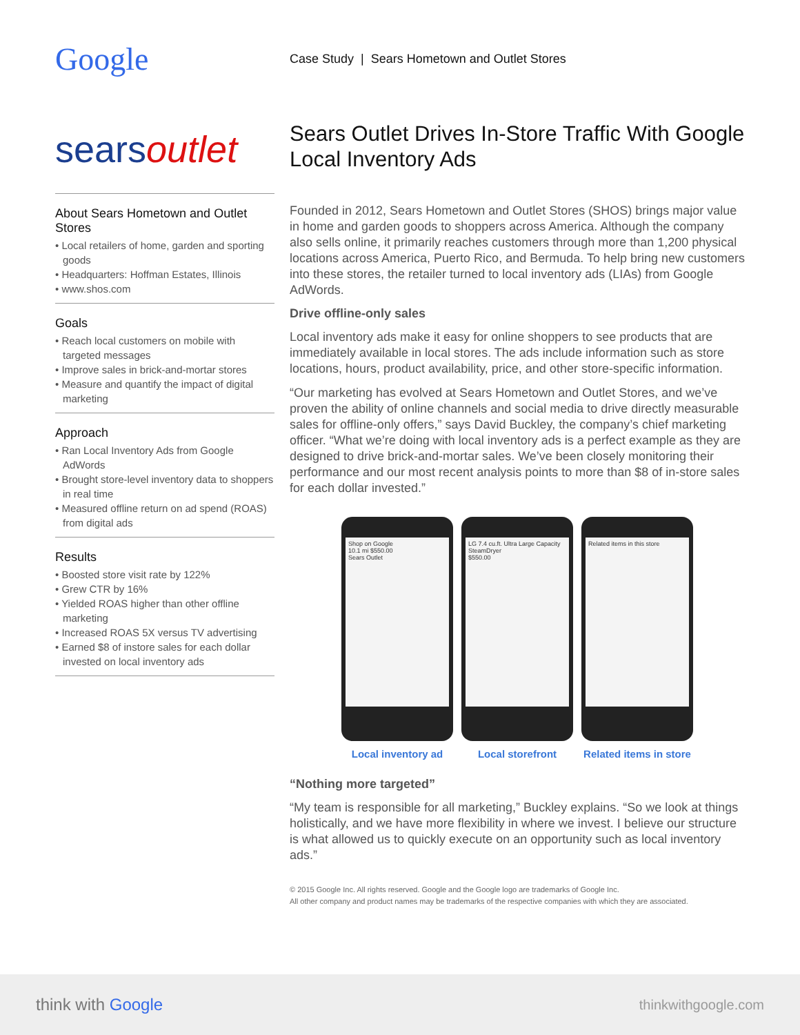Google
Case Study | Sears Hometown and Outlet Stores
searsoutlet
About Sears Hometown and Outlet Stores
• Local retailers of home, garden and sporting goods
• Headquarters: Hoffman Estates, Illinois
• www.shos.com
Goals
• Reach local customers on mobile with targeted messages
• Improve sales in brick-and-mortar stores
• Measure and quantify the impact of digital marketing
Approach
• Ran Local Inventory Ads from Google AdWords
• Brought store-level inventory data to shoppers in real time
• Measured offline return on ad spend (ROAS) from digital ads
Results
• Boosted store visit rate by 122%
• Grew CTR by 16%
• Yielded ROAS higher than other offline marketing
• Increased ROAS 5X versus TV advertising
• Earned $8 of instore sales for each dollar invested on local inventory ads
Sears Outlet Drives In-Store Traffic With Google Local Inventory Ads
Founded in 2012, Sears Hometown and Outlet Stores (SHOS) brings major value in home and garden goods to shoppers across America. Although the company also sells online, it primarily reaches customers through more than 1,200 physical locations across America, Puerto Rico, and Bermuda. To help bring new customers into these stores, the retailer turned to local inventory ads (LIAs) from Google AdWords.
Drive offline-only sales
Local inventory ads make it easy for online shoppers to see products that are immediately available in local stores. The ads include information such as store locations, hours, product availability, price, and other store-specific information.
“Our marketing has evolved at Sears Hometown and Outlet Stores, and we’ve proven the ability of online channels and social media to drive directly measurable sales for offline-only offers,” says David Buckley, the company’s chief marketing officer. “What we’re doing with local inventory ads is a perfect example as they are designed to drive brick-and-mortar sales. We’ve been closely monitoring their performance and our most recent analysis points to more than $8 of in-store sales for each dollar invested.”
Shop on Google
10.1 mi $550.00
Sears Outlet
LG 7.4 cu.ft. Ultra Large Capacity SteamDryer
$550.00
Related items in this store
Local inventory ad Local storefront Related items in store
“Nothing more targeted”
“My team is responsible for all marketing,” Buckley explains. “So we look at things holistically, and we have more flexibility in where we invest. I believe our structure is what allowed us to quickly execute on an opportunity such as local inventory ads.”
© 2015 Google Inc. All rights reserved. Google and the Google logo are trademarks of Google Inc.
All other company and product names may be trademarks of the respective companies with which they are associated.
think with Google
thinkwithgoogle.com